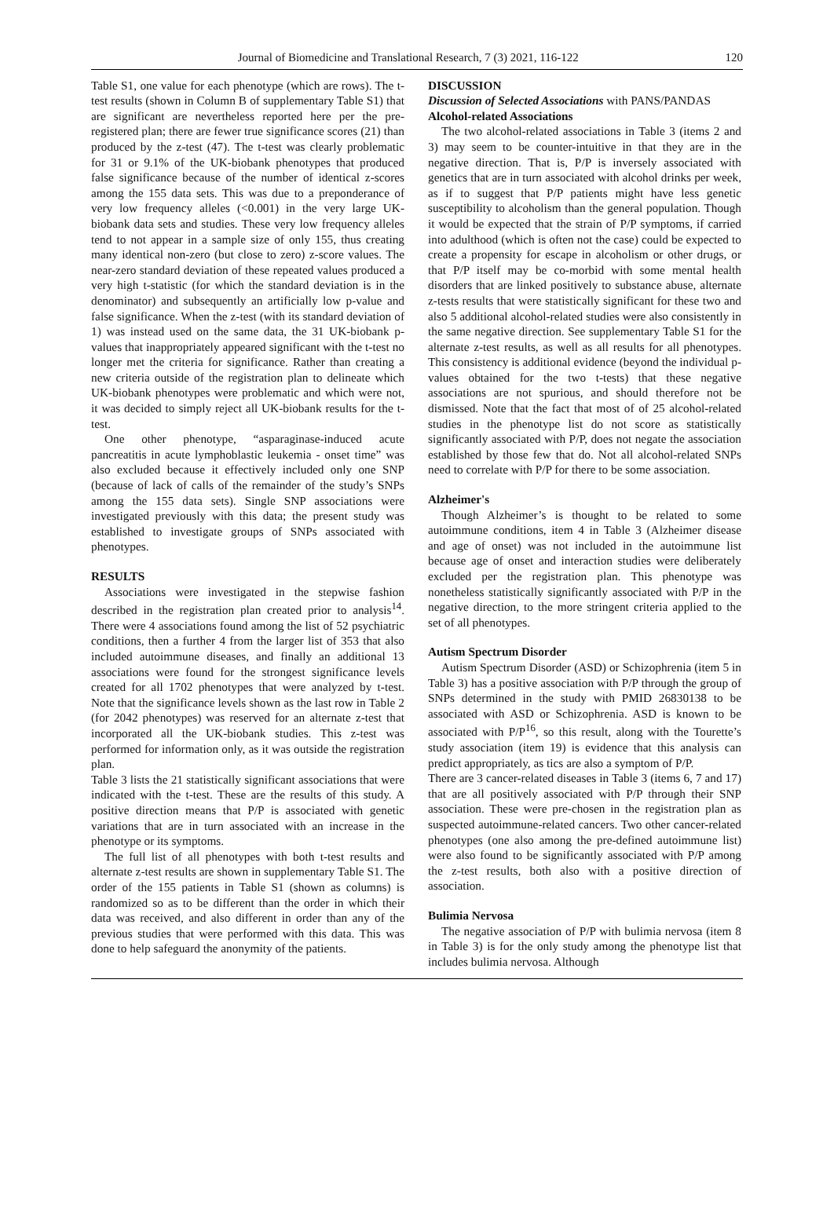Journal of Biomedicine and Translational Research, 7 (3) 2021, 116-122 120
Table S1, one value for each phenotype (which are rows). The t-test results (shown in Column B of supplementary Table S1) that are significant are nevertheless reported here per the pre-registered plan; there are fewer true significance scores (21) than produced by the z-test (47). The t-test was clearly problematic for 31 or 9.1% of the UK-biobank phenotypes that produced false significance because of the number of identical z-scores among the 155 data sets. This was due to a preponderance of very low frequency alleles (<0.001) in the very large UK-biobank data sets and studies. These very low frequency alleles tend to not appear in a sample size of only 155, thus creating many identical non-zero (but close to zero) z-score values. The near-zero standard deviation of these repeated values produced a very high t-statistic (for which the standard deviation is in the denominator) and subsequently an artificially low p-value and false significance. When the z-test (with its standard deviation of 1) was instead used on the same data, the 31 UK-biobank p-values that inappropriately appeared significant with the t-test no longer met the criteria for significance. Rather than creating a new criteria outside of the registration plan to delineate which UK-biobank phenotypes were problematic and which were not, it was decided to simply reject all UK-biobank results for the t-test.
One other phenotype, “asparaginase-induced acute pancreatitis in acute lymphoblastic leukemia - onset time” was also excluded because it effectively included only one SNP (because of lack of calls of the remainder of the study’s SNPs among the 155 data sets). Single SNP associations were investigated previously with this data; the present study was established to investigate groups of SNPs associated with phenotypes.
RESULTS
Associations were investigated in the stepwise fashion described in the registration plan created prior to analysis<sup>14</sup>. There were 4 associations found among the list of 52 psychiatric conditions, then a further 4 from the larger list of 353 that also included autoimmune diseases, and finally an additional 13 associations were found for the strongest significance levels created for all 1702 phenotypes that were analyzed by t-test. Note that the significance levels shown as the last row in Table 2 (for 2042 phenotypes) was reserved for an alternate z-test that incorporated all the UK-biobank studies. This z-test was performed for information only, as it was outside the registration plan.
Table 3 lists the 21 statistically significant associations that were indicated with the t-test. These are the results of this study. A positive direction means that P/P is associated with genetic variations that are in turn associated with an increase in the phenotype or its symptoms.
The full list of all phenotypes with both t-test results and alternate z-test results are shown in supplementary Table S1. The order of the 155 patients in Table S1 (shown as columns) is randomized so as to be different than the order in which their data was received, and also different in order than any of the previous studies that were performed with this data. This was done to help safeguard the anonymity of the patients.
DISCUSSION
Discussion of Selected Associations with PANS/PANDAS
Alcohol-related Associations
The two alcohol-related associations in Table 3 (items 2 and 3) may seem to be counter-intuitive in that they are in the negative direction. That is, P/P is inversely associated with genetics that are in turn associated with alcohol drinks per week, as if to suggest that P/P patients might have less genetic susceptibility to alcoholism than the general population. Though it would be expected that the strain of P/P symptoms, if carried into adulthood (which is often not the case) could be expected to create a propensity for escape in alcoholism or other drugs, or that P/P itself may be co-morbid with some mental health disorders that are linked positively to substance abuse, alternate z-tests results that were statistically significant for these two and also 5 additional alcohol-related studies were also consistently in the same negative direction. See supplementary Table S1 for the alternate z-test results, as well as all results for all phenotypes. This consistency is additional evidence (beyond the individual p-values obtained for the two t-tests) that these negative associations are not spurious, and should therefore not be dismissed. Note that the fact that most of of 25 alcohol-related studies in the phenotype list do not score as statistically significantly associated with P/P, does not negate the association established by those few that do. Not all alcohol-related SNPs need to correlate with P/P for there to be some association.
Alzheimer's
Though Alzheimer’s is thought to be related to some autoimmune conditions, item 4 in Table 3 (Alzheimer disease and age of onset) was not included in the autoimmune list because age of onset and interaction studies were deliberately excluded per the registration plan. This phenotype was nonetheless statistically significantly associated with P/P in the negative direction, to the more stringent criteria applied to the set of all phenotypes.
Autism Spectrum Disorder
Autism Spectrum Disorder (ASD) or Schizophrenia (item 5 in Table 3) has a positive association with P/P through the group of SNPs determined in the study with PMID 26830138 to be associated with ASD or Schizophrenia. ASD is known to be associated with P/P<sup>16</sup>, so this result, along with the Tourette’s study association (item 19) is evidence that this analysis can predict appropriately, as tics are also a symptom of P/P.
There are 3 cancer-related diseases in Table 3 (items 6, 7 and 17) that are all positively associated with P/P through their SNP association. These were pre-chosen in the registration plan as suspected autoimmune-related cancers. Two other cancer-related phenotypes (one also among the pre-defined autoimmune list) were also found to be significantly associated with P/P among the z-test results, both also with a positive direction of association.
Bulimia Nervosa
The negative association of P/P with bulimia nervosa (item 8 in Table 3) is for the only study among the phenotype list that includes bulimia nervosa. Although